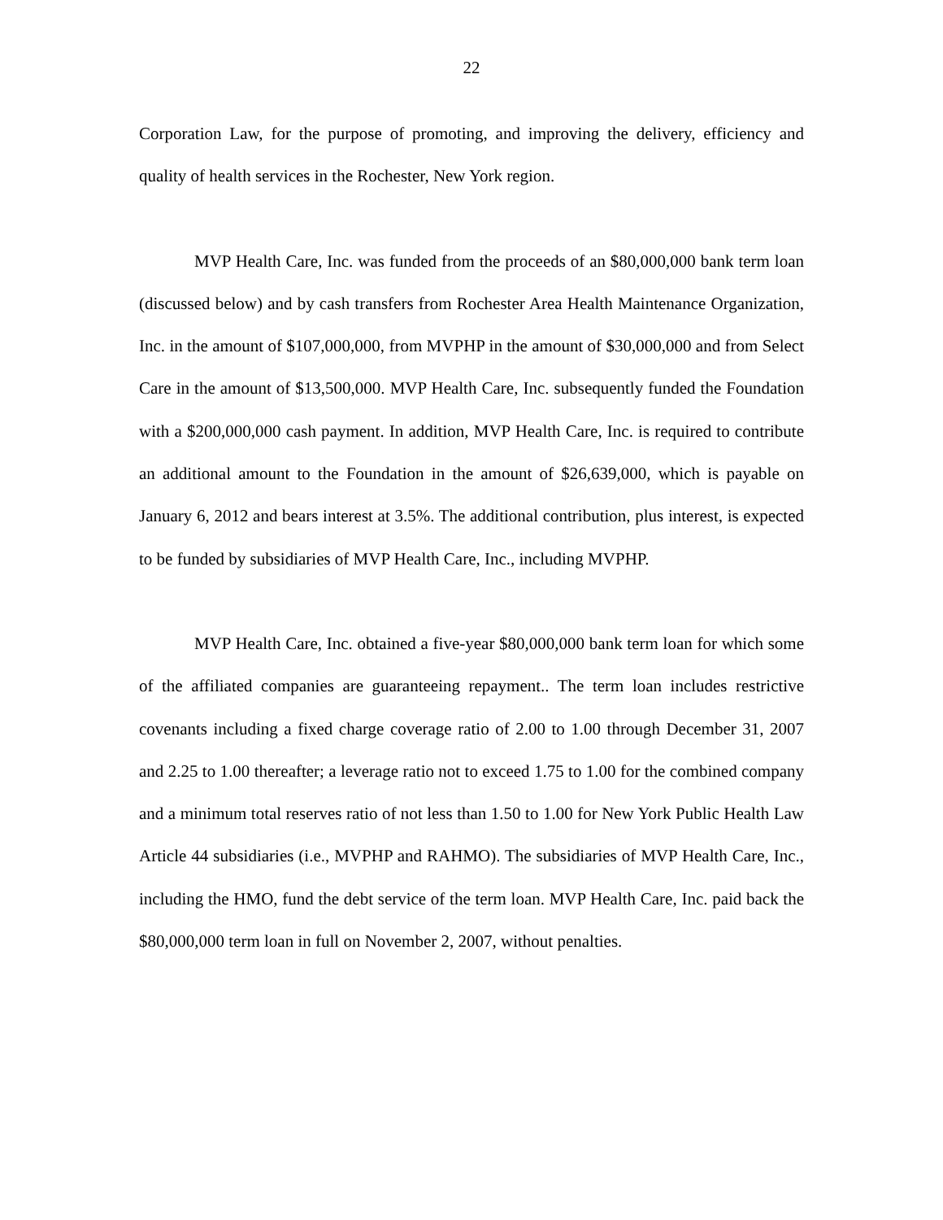22
Corporation Law, for the purpose of promoting, and improving the delivery, efficiency and quality of health services in the Rochester, New York region.
MVP Health Care, Inc. was funded from the proceeds of an $80,000,000 bank term loan (discussed below) and by cash transfers from Rochester Area Health Maintenance Organization, Inc. in the amount of $107,000,000, from MVPHP in the amount of $30,000,000 and from Select Care in the amount of $13,500,000. MVP Health Care, Inc. subsequently funded the Foundation with a $200,000,000 cash payment. In addition, MVP Health Care, Inc. is required to contribute an additional amount to the Foundation in the amount of $26,639,000, which is payable on January 6, 2012 and bears interest at 3.5%. The additional contribution, plus interest, is expected to be funded by subsidiaries of MVP Health Care, Inc., including MVPHP.
MVP Health Care, Inc. obtained a five-year $80,000,000 bank term loan for which some of the affiliated companies are guaranteeing repayment.. The term loan includes restrictive covenants including a fixed charge coverage ratio of 2.00 to 1.00 through December 31, 2007 and 2.25 to 1.00 thereafter; a leverage ratio not to exceed 1.75 to 1.00 for the combined company and a minimum total reserves ratio of not less than 1.50 to 1.00 for New York Public Health Law Article 44 subsidiaries (i.e., MVPHP and RAHMO). The subsidiaries of MVP Health Care, Inc., including the HMO, fund the debt service of the term loan. MVP Health Care, Inc. paid back the $80,000,000 term loan in full on November 2, 2007, without penalties.